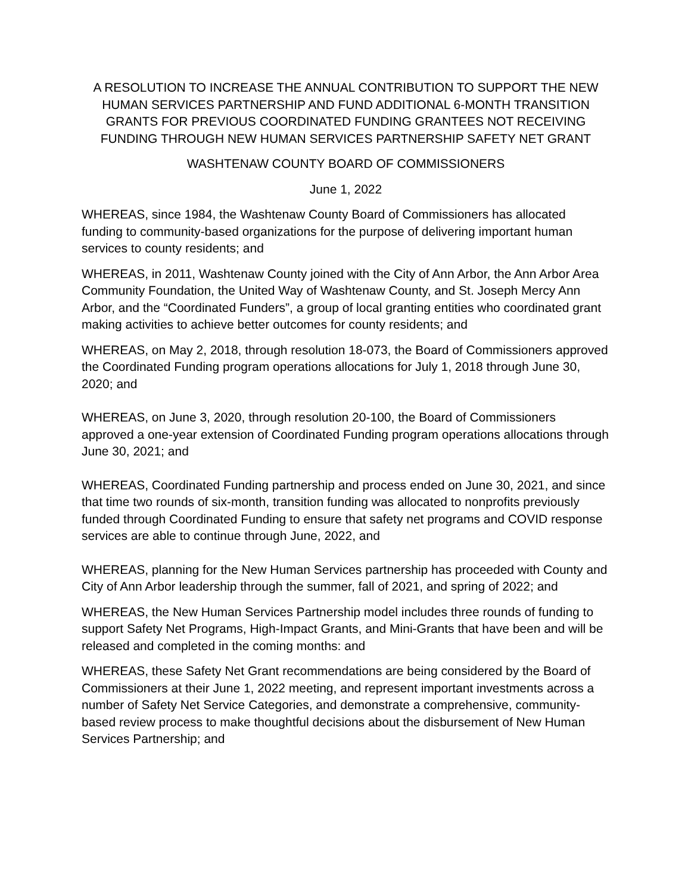A RESOLUTION TO INCREASE THE ANNUAL CONTRIBUTION TO SUPPORT THE NEW HUMAN SERVICES PARTNERSHIP AND FUND ADDITIONAL 6-MONTH TRANSITION GRANTS FOR PREVIOUS COORDINATED FUNDING GRANTEES NOT RECEIVING FUNDING THROUGH NEW HUMAN SERVICES PARTNERSHIP SAFETY NET GRANT
WASHTENAW COUNTY BOARD OF COMMISSIONERS
June 1, 2022
WHEREAS, since 1984, the Washtenaw County Board of Commissioners has allocated funding to community-based organizations for the purpose of delivering important human services to county residents; and
WHEREAS, in 2011, Washtenaw County joined with the City of Ann Arbor, the Ann Arbor Area Community Foundation, the United Way of Washtenaw County, and St. Joseph Mercy Ann Arbor, and the “Coordinated Funders”, a group of local granting entities who coordinated grant making activities to achieve better outcomes for county residents; and
WHEREAS, on May 2, 2018, through resolution 18-073, the Board of Commissioners approved the Coordinated Funding program operations allocations for July 1, 2018 through June 30, 2020; and
WHEREAS, on June 3, 2020, through resolution 20-100, the Board of Commissioners approved a one-year extension of Coordinated Funding program operations allocations through June 30, 2021; and
WHEREAS, Coordinated Funding partnership and process ended on June 30, 2021, and since that time two rounds of six-month, transition funding was allocated to nonprofits previously funded through Coordinated Funding to ensure that safety net programs and COVID response services are able to continue through June, 2022, and
WHEREAS, planning for the New Human Services partnership has proceeded with County and City of Ann Arbor leadership through the summer, fall of 2021, and spring of 2022; and
WHEREAS, the New Human Services Partnership model includes three rounds of funding to support Safety Net Programs, High-Impact Grants, and Mini-Grants that have been and will be released and completed in the coming months: and
WHEREAS, these Safety Net Grant recommendations are being considered by the Board of Commissioners at their June 1, 2022 meeting, and represent important investments across a number of Safety Net Service Categories, and demonstrate a comprehensive, community-based review process to make thoughtful decisions about the disbursement of New Human Services Partnership; and